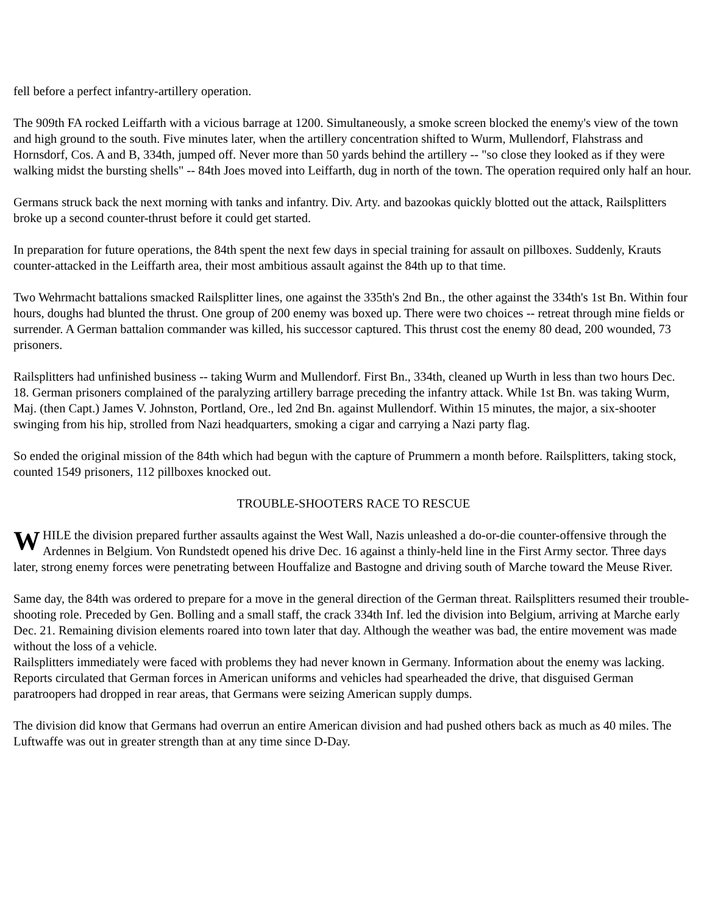fell before a perfect infantry-artillery operation.
The 909th FA rocked Leiffarth with a vicious barrage at 1200. Simultaneously, a smoke screen blocked the enemy's view of the town and high ground to the south. Five minutes later, when the artillery concentration shifted to Wurm, Mullendorf, Flahstrass and Hornsdorf, Cos. A and B, 334th, jumped off. Never more than 50 yards behind the artillery -- "so close they looked as if they were walking midst the bursting shells" -- 84th Joes moved into Leiffarth, dug in north of the town. The operation required only half an hour.
Germans struck back the next morning with tanks and infantry. Div. Arty. and bazookas quickly blotted out the attack, Railsplitters broke up a second counter-thrust before it could get started.
In preparation for future operations, the 84th spent the next few days in special training for assault on pillboxes. Suddenly, Krauts counter-attacked in the Leiffarth area, their most ambitious assault against the 84th up to that time.
Two Wehrmacht battalions smacked Railsplitter lines, one against the 335th's 2nd Bn., the other against the 334th's 1st Bn. Within four hours, doughs had blunted the thrust. One group of 200 enemy was boxed up. There were two choices -- retreat through mine fields or surrender. A German battalion commander was killed, his successor captured. This thrust cost the enemy 80 dead, 200 wounded, 73 prisoners.
Railsplitters had unfinished business -- taking Wurm and Mullendorf. First Bn., 334th, cleaned up Wurth in less than two hours Dec. 18. German prisoners complained of the paralyzing artillery barrage preceding the infantry attack. While 1st Bn. was taking Wurm, Maj. (then Capt.) James V. Johnston, Portland, Ore., led 2nd Bn. against Mullendorf. Within 15 minutes, the major, a six-shooter swinging from his hip, strolled from Nazi headquarters, smoking a cigar and carrying a Nazi party flag.
So ended the original mission of the 84th which had begun with the capture of Prummern a month before. Railsplitters, taking stock, counted 1549 prisoners, 112 pillboxes knocked out.
TROUBLE-SHOOTERS RACE TO RESCUE
WHILE the division prepared further assaults against the West Wall, Nazis unleashed a do-or-die counter-offensive through the Ardennes in Belgium. Von Rundstedt opened his drive Dec. 16 against a thinly-held line in the First Army sector. Three days later, strong enemy forces were penetrating between Houffalize and Bastogne and driving south of Marche toward the Meuse River.
Same day, the 84th was ordered to prepare for a move in the general direction of the German threat. Railsplitters resumed their trouble-shooting role. Preceded by Gen. Bolling and a small staff, the crack 334th Inf. led the division into Belgium, arriving at Marche early Dec. 21. Remaining division elements roared into town later that day. Although the weather was bad, the entire movement was made without the loss of a vehicle.
Railsplitters immediately were faced with problems they had never known in Germany. Information about the enemy was lacking. Reports circulated that German forces in American uniforms and vehicles had spearheaded the drive, that disguised German paratroopers had dropped in rear areas, that Germans were seizing American supply dumps.
The division did know that Germans had overrun an entire American division and had pushed others back as much as 40 miles. The Luftwaffe was out in greater strength than at any time since D-Day.